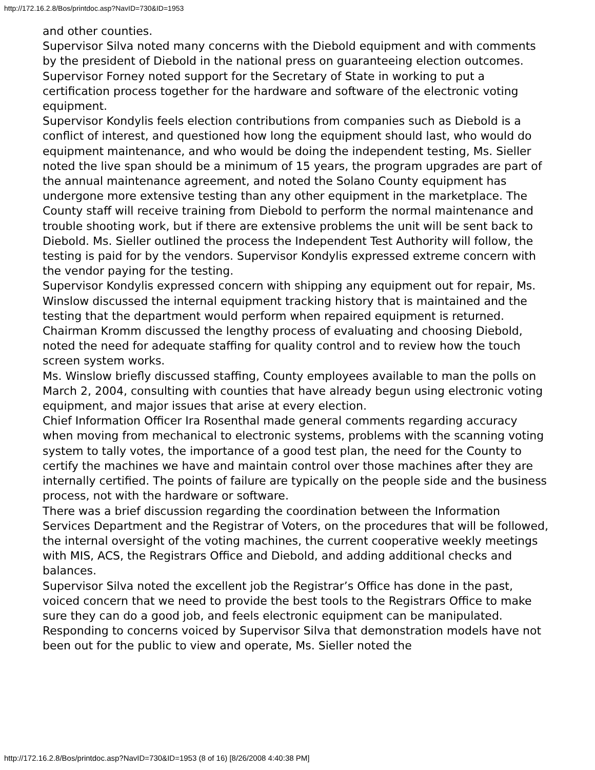http://172.16.2.8/Bos/printdoc.asp?NavID=730&ID=1953
and other counties.
Supervisor Silva noted many concerns with the Diebold equipment and with comments by the president of Diebold in the national press on guaranteeing election outcomes.
Supervisor Forney noted support for the Secretary of State in working to put a certification process together for the hardware and software of the electronic voting equipment.
Supervisor Kondylis feels election contributions from companies such as Diebold is a conflict of interest, and questioned how long the equipment should last, who would do equipment maintenance, and who would be doing the independent testing, Ms. Sieller noted the live span should be a minimum of 15 years, the program upgrades are part of the annual maintenance agreement, and noted the Solano County equipment has undergone more extensive testing than any other equipment in the marketplace. The County staff will receive training from Diebold to perform the normal maintenance and trouble shooting work, but if there are extensive problems the unit will be sent back to Diebold. Ms. Sieller outlined the process the Independent Test Authority will follow, the testing is paid for by the vendors. Supervisor Kondylis expressed extreme concern with the vendor paying for the testing.
Supervisor Kondylis expressed concern with shipping any equipment out for repair, Ms. Winslow discussed the internal equipment tracking history that is maintained and the testing that the department would perform when repaired equipment is returned.
Chairman Kromm discussed the lengthy process of evaluating and choosing Diebold, noted the need for adequate staffing for quality control and to review how the touch screen system works.
Ms. Winslow briefly discussed staffing, County employees available to man the polls on March 2, 2004, consulting with counties that have already begun using electronic voting equipment, and major issues that arise at every election.
Chief Information Officer Ira Rosenthal made general comments regarding accuracy when moving from mechanical to electronic systems, problems with the scanning voting system to tally votes, the importance of a good test plan, the need for the County to certify the machines we have and maintain control over those machines after they are internally certified. The points of failure are typically on the people side and the business process, not with the hardware or software.
There was a brief discussion regarding the coordination between the Information Services Department and the Registrar of Voters, on the procedures that will be followed, the internal oversight of the voting machines, the current cooperative weekly meetings with MIS, ACS, the Registrars Office and Diebold, and adding additional checks and balances.
Supervisor Silva noted the excellent job the Registrar’s Office has done in the past, voiced concern that we need to provide the best tools to the Registrars Office to make sure they can do a good job, and feels electronic equipment can be manipulated.
Responding to concerns voiced by Supervisor Silva that demonstration models have not been out for the public to view and operate, Ms. Sieller noted the
http://172.16.2.8/Bos/printdoc.asp?NavID=730&ID=1953 (8 of 16) [8/26/2008 4:40:38 PM]